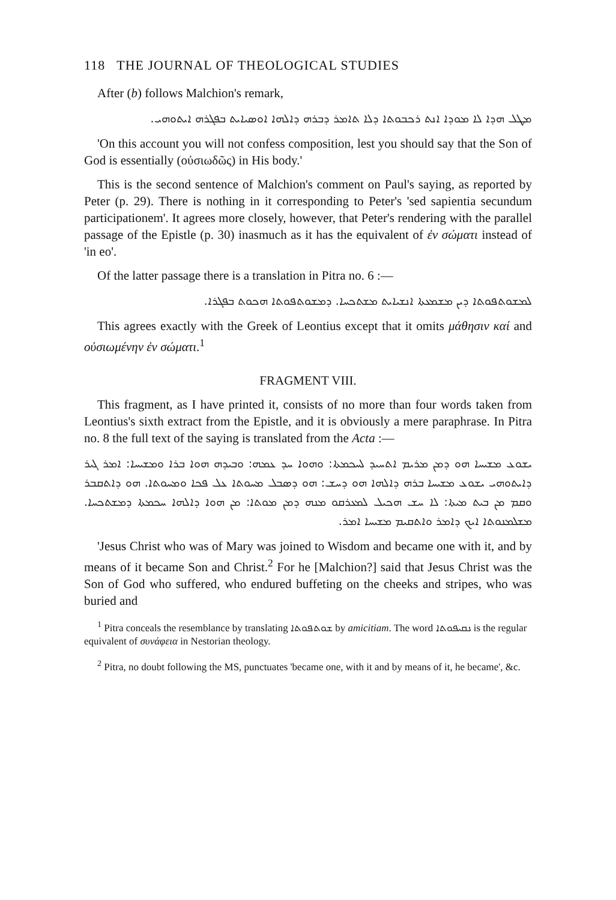118 THE JOURNAL OF THEOLOGICAL STUDIES
After (b) follows Malchion's remark,
ܡܛܠ ܗܕܐ ܠܐ ܡܘܕܐ ܐܢܬ ܪܟܒܘܬܐ ܕܠܐ ܬܐܡܪ ܕܒܪܗ ܕܐܠܗܐ ܐܘܣܝܐܝܬ ܒܦܓܪܗ ܐܝܬܘܗܝ.
'On this account you will not confess composition, lest you should say that the Son of God is essentially (οὐσιωδῶς) in His body.'
This is the second sentence of Malchion's comment on Paul's saying, as reported by Peter (p. 29). There is nothing in it corresponding to Peter's 'sed sapientia secundum participationem'. It agrees more closely, however, that Peter's rendering with the parallel passage of the Epistle (p. 30) inasmuch as it has the equivalent of ἐν σώματι instead of 'in eo'.
Of the latter passage there is a translation in Pitra no. 6 :—
ܠܡܫܘܬܦܘܬܐ ܕܝܢ ܡܫܡܥܬܐ ܐܢܫܝܐܝܬ ܡܫܬܟܚܐ. ܕܡܫܘܬܦܘܬܐ ܗܟܘܬ ܒܦܓܪܐ.
This agrees exactly with the Greek of Leontius except that it omits μάθησιν καί and οὐσιωμένην ἐν σώματι.<sup>1</sup>
FRAGMENT VIII.
This fragment, as I have printed it, consists of no more than four words taken from Leontius's sixth extract from the Epistle, and it is obviously a mere paraphrase. In Pitra no. 8 the full text of the saying is translated from the Acta :—
ܝܫܘܥ ܡܫܝܚܐ ܗܘ ܕܡܢ ܡܪܝܡ ܐܬܚܝܕ ܠܚܟܡܬܐ: ܘܗܘܐ ܚܕ ܥܡܗ: ܘܒܝܕܗ ܗܘܐ ܒܪܐ ܘܡܫܝܚܐ: ܐܡܪ ܓܝܪ ܕܐܝܬܘܗܝ ܝܫܘܥ ܡܫܝܚܐ ܒܪܗ ܕܐܠܗܐ ܗܘ ܕܚܫ: ܗܘ ܕܣܒܠ ܡܚܘܬܐ ܥܠ ܦܟܐ ܘܡܚܘܬܐ. ܗܘ ܕܐܬܩܒܪ ܘܩܡ ܡܢ ܒܝܬ ܡܝܬܐ: ܠܐ ܚܫ ܗܟܝܠ ܠܡܥܪܩܘ ܡܢܗ ܕܡܢ ܡܘܬܐ: ܡܢ ܗܘܐ ܕܐܠܗܐ ܚܟܡܬܐ ܕܡܫܬܟܚܐ. ܡܫܠܡܢܘܬܐ ܐܝܟ ܕܐܡܪ ܘܐܬܩܝܡ ܡܫܝܚܐ ܐܡܪ.
'Jesus Christ who was of Mary was joined to Wisdom and became one with it, and by means of it became Son and Christ.<sup>2</sup> For he [Malchion?] said that Jesus Christ was the Son of God who suffered, who endured buffeting on the cheeks and stripes, who was buried and
<sup>1</sup> Pitra conceals the resemblance by translating ܫܘܬܦܘܬܐ by amicitiam. The word ܢܩܝܦܘܬܐ is the regular equivalent of συνάφεια in Nestorian theology.
<sup>2</sup> Pitra, no doubt following the MS, punctuates 'became one, with it and by means of it, he became', &c.